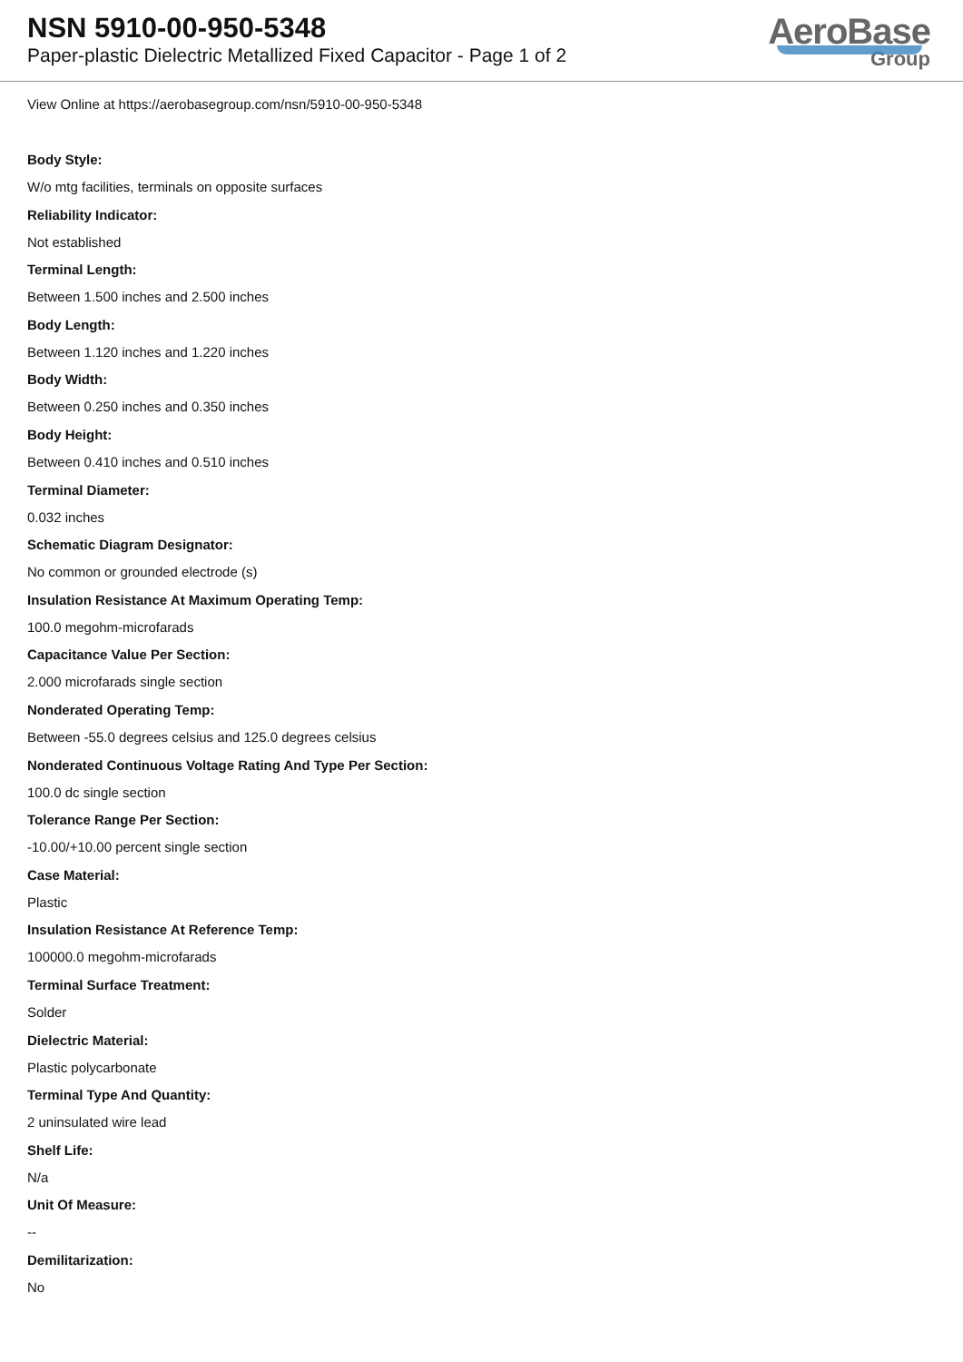NSN 5910-00-950-5348
Paper-plastic Dielectric Metallized Fixed Capacitor - Page 1 of 2
AeroBase
Group
View Online at https://aerobasegroup.com/nsn/5910-00-950-5348
Body Style:
W/o mtg facilities, terminals on opposite surfaces
Reliability Indicator:
Not established
Terminal Length:
Between 1.500 inches and 2.500 inches
Body Length:
Between 1.120 inches and 1.220 inches
Body Width:
Between 0.250 inches and 0.350 inches
Body Height:
Between 0.410 inches and 0.510 inches
Terminal Diameter:
0.032 inches
Schematic Diagram Designator:
No common or grounded electrode (s)
Insulation Resistance At Maximum Operating Temp:
100.0 megohm-microfarads
Capacitance Value Per Section:
2.000 microfarads single section
Nonderated Operating Temp:
Between -55.0 degrees celsius and 125.0 degrees celsius
Nonderated Continuous Voltage Rating And Type Per Section:
100.0 dc single section
Tolerance Range Per Section:
-10.00/+10.00 percent single section
Case Material:
Plastic
Insulation Resistance At Reference Temp:
100000.0 megohm-microfarads
Terminal Surface Treatment:
Solder
Dielectric Material:
Plastic polycarbonate
Terminal Type And Quantity:
2 uninsulated wire lead
Shelf Life:
N/a
Unit Of Measure:
--
Demilitarization:
No